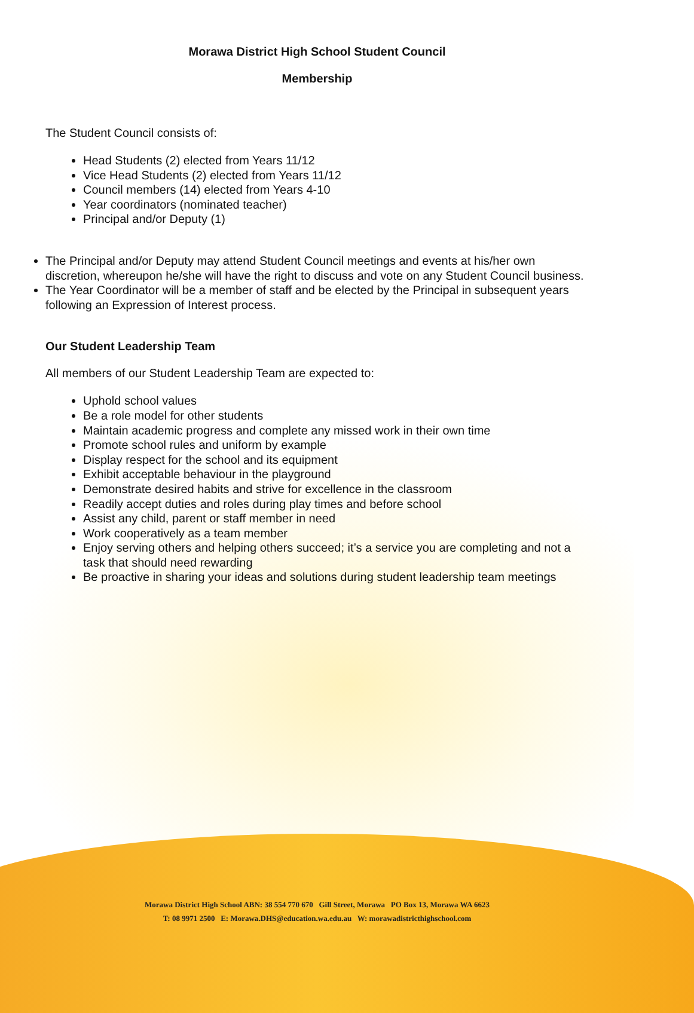Morawa District High School Student Council
Membership
The Student Council consists of:
Head Students (2) elected from Years 11/12
Vice Head Students (2) elected from Years 11/12
Council members (14) elected from Years 4-10
Year coordinators (nominated teacher)
Principal and/or Deputy (1)
The Principal and/or Deputy may attend Student Council meetings and events at his/her own discretion, whereupon he/she will have the right to discuss and vote on any Student Council business.
The Year Coordinator will be a member of staff and be elected by the Principal in subsequent years following an Expression of Interest process.
Our Student Leadership Team
All members of our Student Leadership Team are expected to:
Uphold school values
Be a role model for other students
Maintain academic progress and complete any missed work in their own time
Promote school rules and uniform by example
Display respect for the school and its equipment
Exhibit acceptable behaviour in the playground
Demonstrate desired habits and strive for excellence in the classroom
Readily accept duties and roles during play times and before school
Assist any child, parent or staff member in need
Work cooperatively as a team member
Enjoy serving others and helping others succeed; it’s a service you are completing and not a task that should need rewarding
Be proactive in sharing your ideas and solutions during student leadership team meetings
Morawa District High School ABN: 38 554 770 670 Gill Street, Morawa PO Box 13, Morawa WA 6623
T: 08 9971 2500 E: Morawa.DHS@education.wa.edu.au W: morawadistricthighschool.com